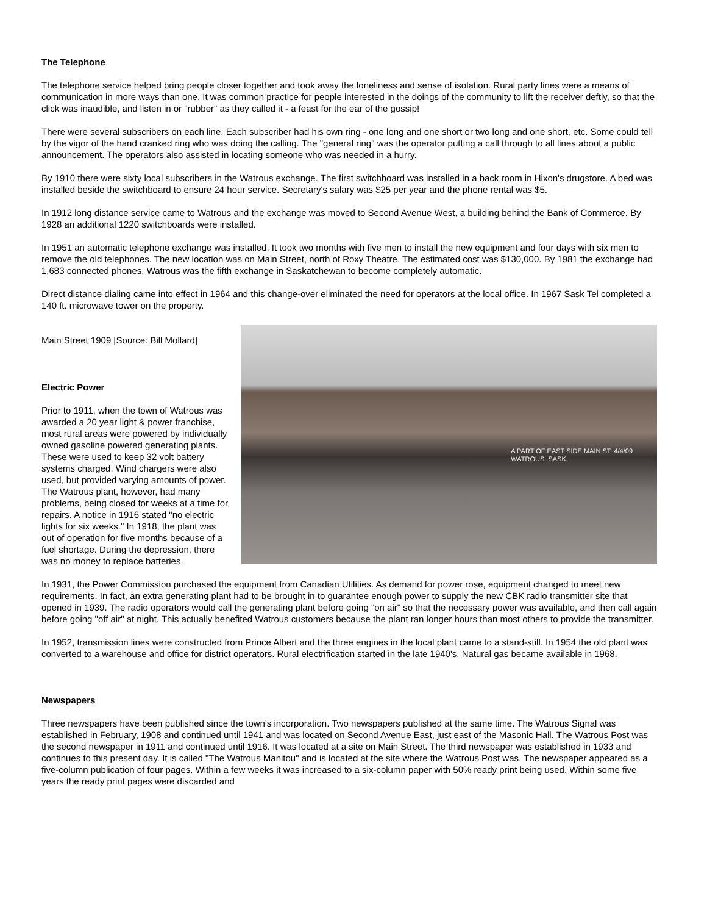The Telephone
The telephone service helped bring people closer together and took away the loneliness and sense of isolation. Rural party lines were a means of communication in more ways than one. It was common practice for people interested in the doings of the community to lift the receiver deftly, so that the click was inaudible, and listen in or "rubber" as they called it - a feast for the ear of the gossip!
There were several subscribers on each line. Each subscriber had his own ring - one long and one short or two long and one short, etc. Some could tell by the vigor of the hand cranked ring who was doing the calling. The "general ring" was the operator putting a call through to all lines about a public announcement. The operators also assisted in locating someone who was needed in a hurry.
By 1910 there were sixty local subscribers in the Watrous exchange. The first switchboard was installed in a back room in Hixon's drugstore. A bed was installed beside the switchboard to ensure 24 hour service. Secretary's salary was $25 per year and the phone rental was $5.
In 1912 long distance service came to Watrous and the exchange was moved to Second Avenue West, a building behind the Bank of Commerce. By 1928 an additional 1220 switchboards were installed.
In 1951 an automatic telephone exchange was installed. It took two months with five men to install the new equipment and four days with six men to remove the old telephones. The new location was on Main Street, north of Roxy Theatre. The estimated cost was $130,000. By 1981 the exchange had 1,683 connected phones. Watrous was the fifth exchange in Saskatchewan to become completely automatic.
Direct distance dialing came into effect in 1964 and this change-over eliminated the need for operators at the local office. In 1967 Sask Tel completed a 140 ft. microwave tower on the property.
A PART OF EAST SIDE MAIN ST. 4/4/09
WATROUS. SASK.
Main Street 1909 [Source: Bill Mollard]
Electric Power
Prior to 1911, when the town of Watrous was awarded a 20 year light & power franchise, most rural areas were powered by individually owned gasoline powered generating plants. These were used to keep 32 volt battery systems charged. Wind chargers were also used, but provided varying amounts of power. The Watrous plant, however, had many problems, being closed for weeks at a time for repairs. A notice in 1916 stated "no electric lights for six weeks." In 1918, the plant was out of operation for five months because of a fuel shortage. During the depression, there was no money to replace batteries.
In 1931, the Power Commission purchased the equipment from Canadian Utilities. As demand for power rose, equipment changed to meet new requirements. In fact, an extra generating plant had to be brought in to guarantee enough power to supply the new CBK radio transmitter site that opened in 1939. The radio operators would call the generating plant before going "on air" so that the necessary power was available, and then call again before going "off air" at night. This actually benefited Watrous customers because the plant ran longer hours than most others to provide the transmitter.
In 1952, transmission lines were constructed from Prince Albert and the three engines in the local plant came to a stand-still. In 1954 the old plant was converted to a warehouse and office for district operators. Rural electrification started in the late 1940's. Natural gas became available in 1968.
Newspapers
Three newspapers have been published since the town's incorporation. Two newspapers published at the same time. The Watrous Signal was established in February, 1908 and continued until 1941 and was located on Second Avenue East, just east of the Masonic Hall. The Watrous Post was the second newspaper in 1911 and continued until 1916. It was located at a site on Main Street. The third newspaper was established in 1933 and continues to this present day. It is called "The Watrous Manitou" and is located at the site where the Watrous Post was. The newspaper appeared as a five-column publication of four pages. Within a few weeks it was increased to a six-column paper with 50% ready print being used. Within some five years the ready print pages were discarded and